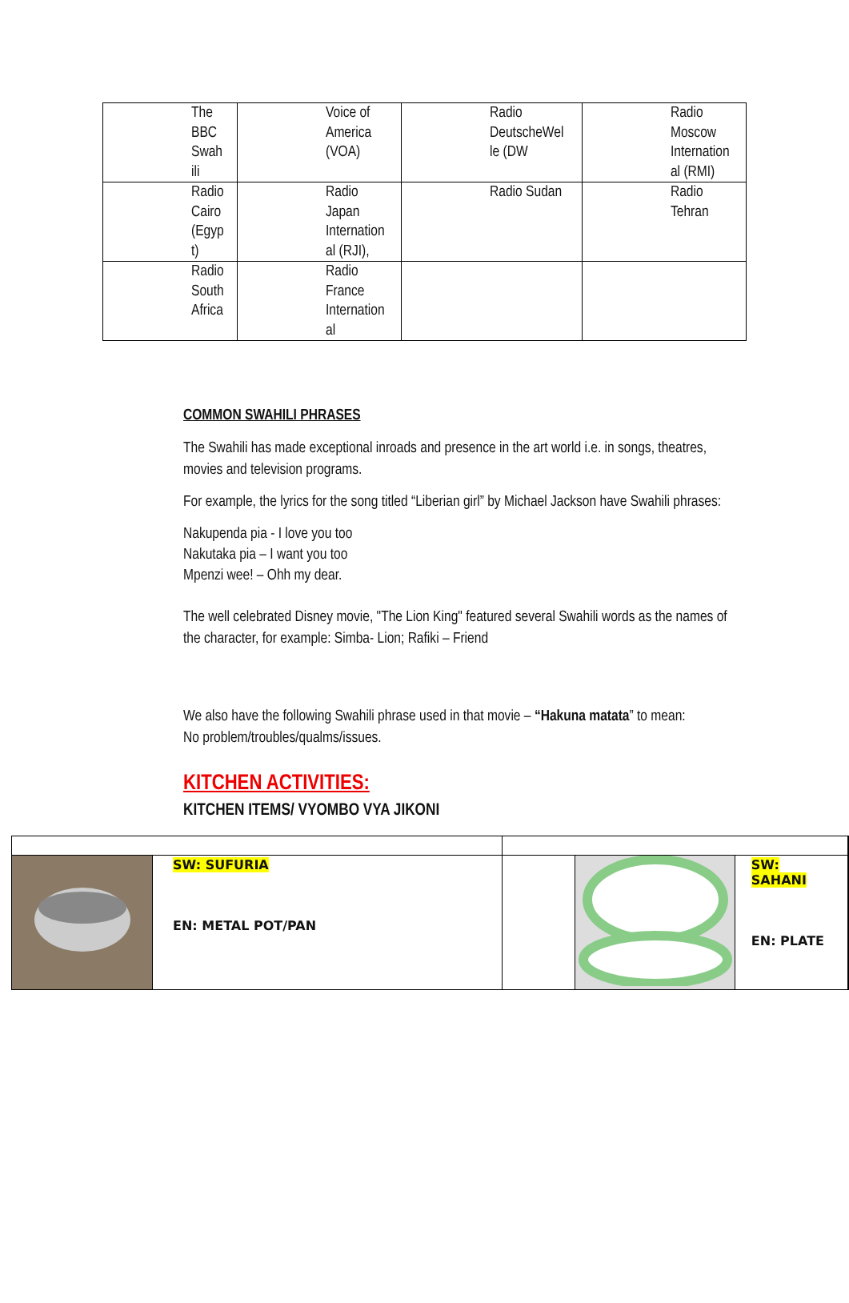| The BBC Swah ili | Voice of America (VOA) | Radio DeutscheWel le (DW | Radio Moscow Internation al (RMI) |
| Radio Cairo (Egyp t) | Radio Japan Internation al (RJI), | Radio Sudan | Radio Tehran |
| Radio South Africa | Radio France Internation al | | |
COMMON SWAHILI PHRASES
The Swahili has made exceptional inroads and presence in the art world i.e. in songs, theatres, movies and television programs.
For example, the lyrics for the song titled “Liberian girl” by Michael Jackson have Swahili phrases:
Nakupenda pia - I love you too
Nakutaka pia – I want you too
Mpenzi wee! – Ohh my dear.
The well celebrated Disney movie, "The Lion King" featured several Swahili words as the names of the character, for example: Simba- Lion; Rafiki – Friend
We also have the following Swahili phrase used in that movie – “Hakuna matata” to mean:
No problem/troubles/qualms/issues.
KITCHEN ACTIVITIES:
KITCHEN ITEMS/ VYOMBO VYA JIKONI
| | SW: SUFURIA EN: METAL POT/PAN | | | SW: SAHANI EN: PLATE | |